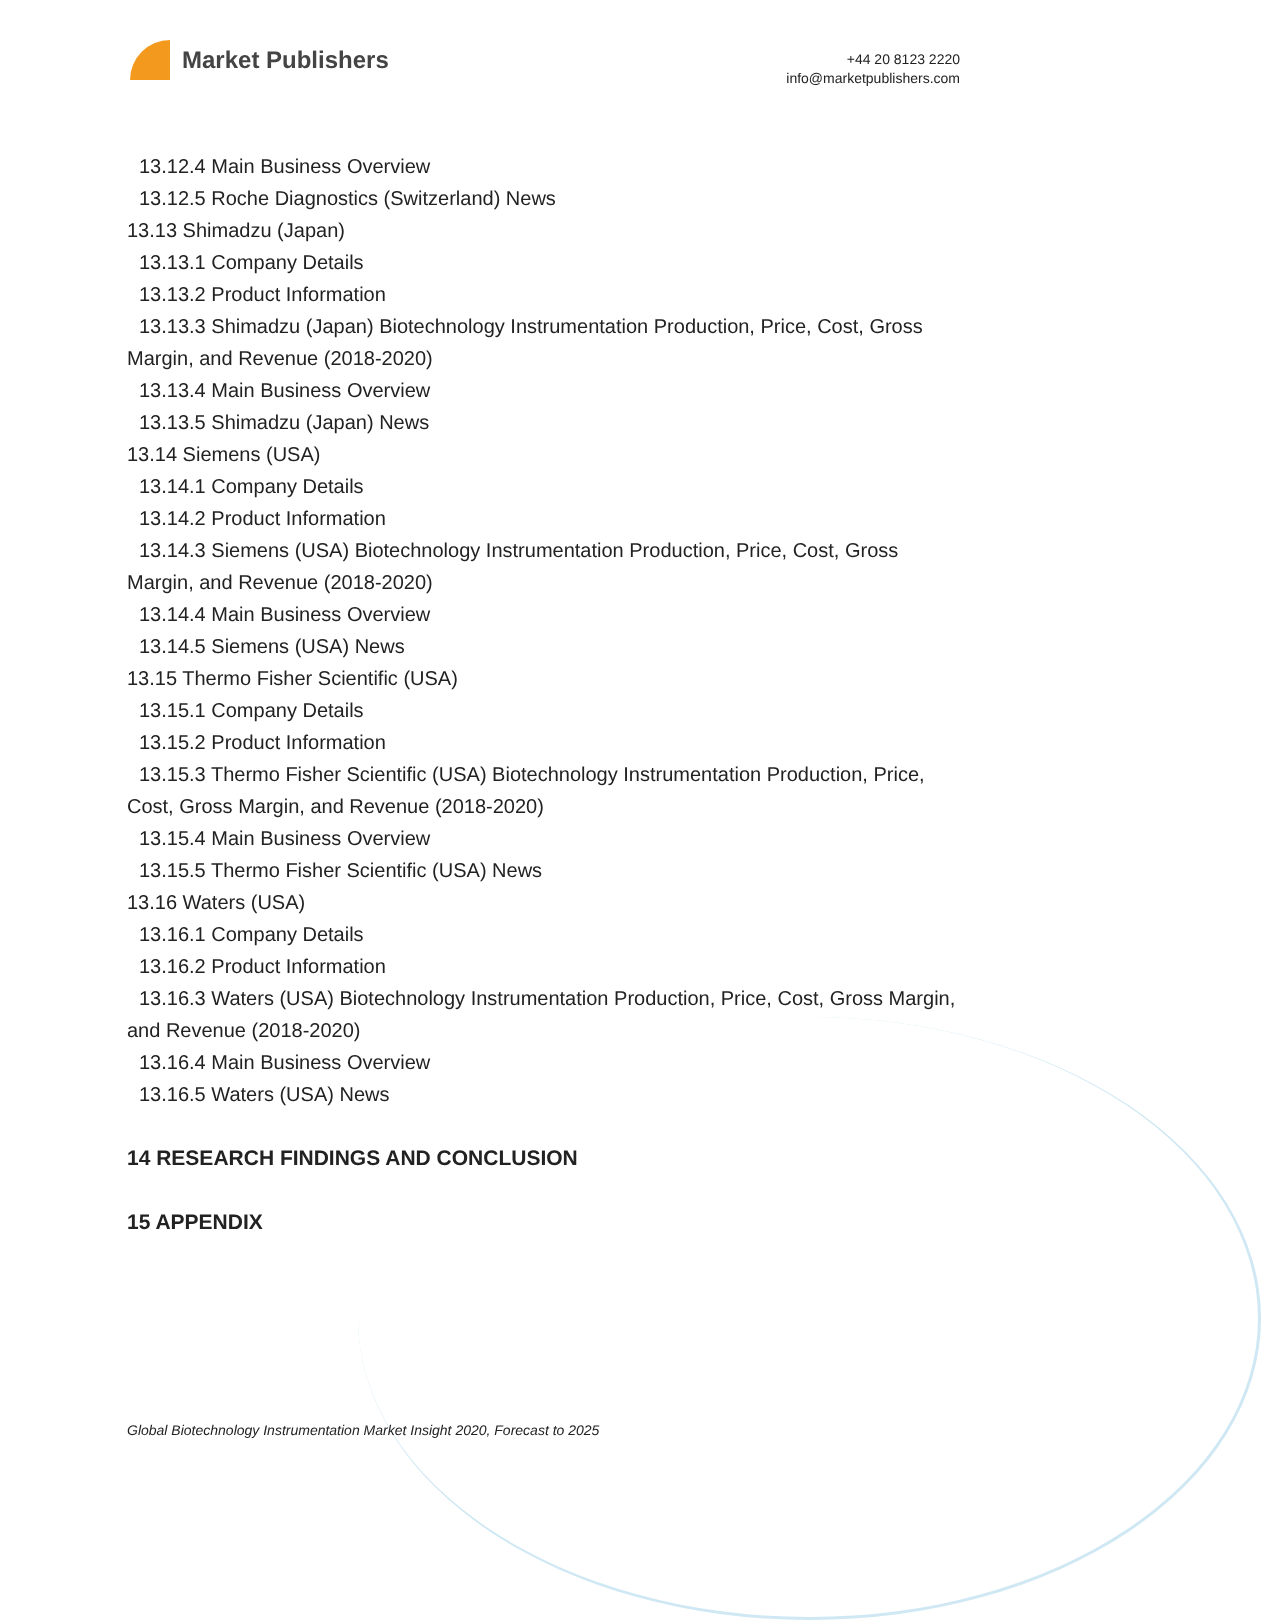Market Publishers
+44 20 8123 2220
info@marketpublishers.com
13.12.4 Main Business Overview
13.12.5 Roche Diagnostics (Switzerland) News
13.13 Shimadzu (Japan)
13.13.1 Company Details
13.13.2 Product Information
13.13.3 Shimadzu (Japan) Biotechnology Instrumentation Production, Price, Cost, Gross Margin, and Revenue (2018-2020)
13.13.4 Main Business Overview
13.13.5 Shimadzu (Japan) News
13.14 Siemens (USA)
13.14.1 Company Details
13.14.2 Product Information
13.14.3 Siemens (USA) Biotechnology Instrumentation Production, Price, Cost, Gross Margin, and Revenue (2018-2020)
13.14.4 Main Business Overview
13.14.5 Siemens (USA) News
13.15 Thermo Fisher Scientific (USA)
13.15.1 Company Details
13.15.2 Product Information
13.15.3 Thermo Fisher Scientific (USA) Biotechnology Instrumentation Production, Price, Cost, Gross Margin, and Revenue (2018-2020)
13.15.4 Main Business Overview
13.15.5 Thermo Fisher Scientific (USA) News
13.16 Waters (USA)
13.16.1 Company Details
13.16.2 Product Information
13.16.3 Waters (USA) Biotechnology Instrumentation Production, Price, Cost, Gross Margin, and Revenue (2018-2020)
13.16.4 Main Business Overview
13.16.5 Waters (USA) News
14 RESEARCH FINDINGS AND CONCLUSION
15 APPENDIX
Global Biotechnology Instrumentation Market Insight 2020, Forecast to 2025